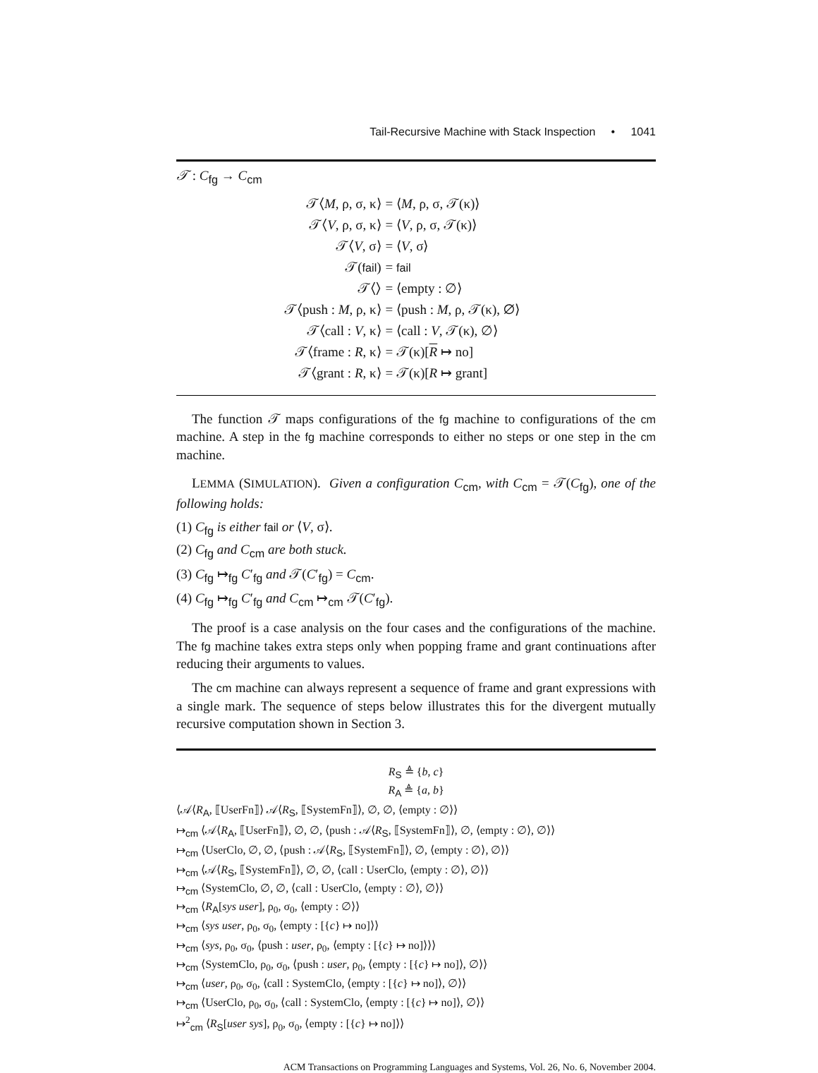Tail-Recursive Machine with Stack Inspection • 1041
𝒯 : C<sub>fg</sub> → C<sub>cm</sub>
| 𝒯⟨ M , ρ, σ, κ⟩ | = ⟨ M , ρ, σ, 𝒯(κ)⟩ |
| 𝒯⟨ V , ρ, σ, κ⟩ | = ⟨ V , ρ, σ, 𝒯(κ)⟩ |
| 𝒯⟨ V , σ⟩ | = ⟨ V , σ⟩ |
| 𝒯( fail ) | = fail |
| 𝒯⟨⟩ | = ⟨empty : ∅⟩ |
| 𝒯⟨push : M , ρ, κ⟩ | = ⟨push : M , ρ, 𝒯(κ), ∅⟩ |
| 𝒯⟨call : V , κ⟩ | = ⟨call : V , 𝒯(κ), ∅⟩ |
| 𝒯⟨frame : R , κ⟩ | = 𝒯(κ)[ R ↦ no] |
| 𝒯⟨grant : R , κ⟩ | = 𝒯(κ)[ R ↦ grant] |
The function 𝒯 maps configurations of the fg machine to configurations of the cm machine. A step in the fg machine corresponds to either no steps or one step in the cm machine.
LEMMA (SIMULATION). Given a configuration C<sub>cm</sub>, with C<sub>cm</sub> = 𝒯(C<sub>fg</sub>), one of the following holds:
(1) C<sub>fg</sub> is either fail or ⟨V, σ⟩.
(2) C<sub>fg</sub> and C<sub>cm</sub> are both stuck.
(3) C<sub>fg</sub> ↦<sub>fg</sub> C′<sub>fg</sub> and 𝒯(C′<sub>fg</sub>) = C<sub>cm</sub>.
(4) C<sub>fg</sub> ↦<sub>fg</sub> C′<sub>fg</sub> and C<sub>cm</sub> ↦<sub>cm</sub> 𝒯(C′<sub>fg</sub>).
The proof is a case analysis on the four cases and the configurations of the machine. The fg machine takes extra steps only when popping frame and grant continuations after reducing their arguments to values.
The cm machine can always represent a sequence of frame and grant expressions with a single mark. The sequence of steps below illustrates this for the divergent mutually recursive computation shown in Section 3.
R<sub>S</sub> ≜ {b, c}
R<sub>A</sub> ≜ {a, b}
⟨𝒜⟨R<sub>A</sub>, ⟦UserFn⟧⟩ 𝒜⟨R<sub>S</sub>, ⟦SystemFn⟧⟩, ∅, ∅, ⟨empty : ∅⟩⟩
↦<sub>cm</sub> ⟨𝒜⟨R<sub>A</sub>, ⟦UserFn⟧⟩, ∅, ∅, ⟨push : 𝒜⟨R<sub>S</sub>, ⟦SystemFn⟧⟩, ∅, ⟨empty : ∅⟩, ∅⟩⟩
↦<sub>cm</sub> ⟨UserClo, ∅, ∅, ⟨push : 𝒜⟨R<sub>S</sub>, ⟦SystemFn⟧⟩, ∅, ⟨empty : ∅⟩, ∅⟩⟩
↦<sub>cm</sub> ⟨𝒜⟨R<sub>S</sub>, ⟦SystemFn⟧⟩, ∅, ∅, ⟨call : UserClo, ⟨empty : ∅⟩, ∅⟩⟩
↦<sub>cm</sub> ⟨SystemClo, ∅, ∅, ⟨call : UserClo, ⟨empty : ∅⟩, ∅⟩⟩
↦<sub>cm</sub> ⟨R<sub>A</sub>[sys user], ρ<sub>0</sub>, σ<sub>0</sub>, ⟨empty : ∅⟩⟩
↦<sub>cm</sub> ⟨sys user, ρ<sub>0</sub>, σ<sub>0</sub>, ⟨empty : [{c} ↦ no]⟩⟩
↦<sub>cm</sub> ⟨sys, ρ<sub>0</sub>, σ<sub>0</sub>, ⟨push : user, ρ<sub>0</sub>, ⟨empty : [{c} ↦ no]⟩⟩⟩
↦<sub>cm</sub> ⟨SystemClo, ρ<sub>0</sub>, σ<sub>0</sub>, ⟨push : user, ρ<sub>0</sub>, ⟨empty : [{c} ↦ no]⟩, ∅⟩⟩
↦<sub>cm</sub> ⟨user, ρ<sub>0</sub>, σ<sub>0</sub>, ⟨call : SystemClo, ⟨empty : [{c} ↦ no]⟩, ∅⟩⟩
↦<sub>cm</sub> ⟨UserClo, ρ<sub>0</sub>, σ<sub>0</sub>, ⟨call : SystemClo, ⟨empty : [{c} ↦ no]⟩, ∅⟩⟩
↦<sup>2</sup><sub>cm</sub> ⟨R<sub>S</sub>[user sys], ρ<sub>0</sub>, σ<sub>0</sub>, ⟨empty : [{c} ↦ no]⟩⟩
ACM Transactions on Programming Languages and Systems, Vol. 26, No. 6, November 2004.